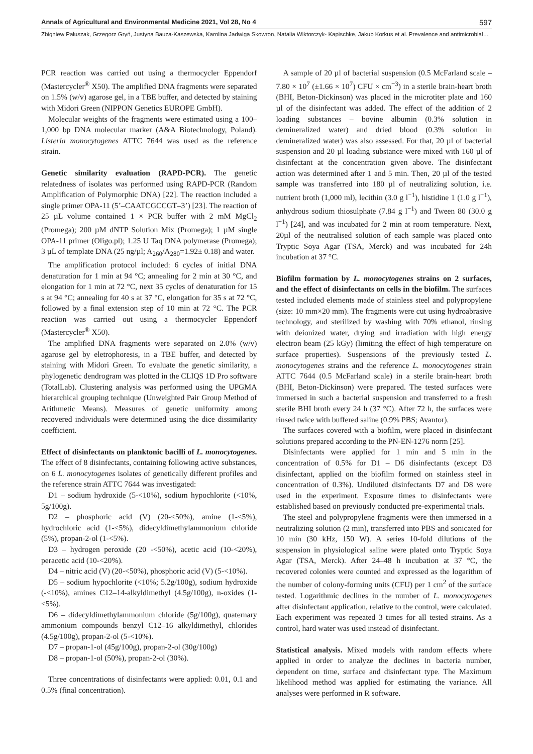Annals of Agricultural and Environmental Medicine 2021, Vol 28, No 4 597
Zbigniew Paluszak, Grzegorz Gryń, Justyna Bauza-Kaszewska, Karolina Jadwiga Skowron, Natalia Wiktorczyk- Kapischke, Jakub Korkus et al. Prevalence and antimicrobial…
PCR reaction was carried out using a thermocycler Eppendorf (Mastercycler<sup>®</sup> X50). The amplified DNA fragments were separated on 1.5% (w/v) agarose gel, in a TBE buffer, and detected by staining with Midori Green (NIPPON Genetics EUROPE GmbH).
Molecular weights of the fragments were estimated using a 100–1,000 bp DNA molecular marker (A&A Biotechnology, Poland). Listeria monocytogenes ATTC 7644 was used as the reference strain.
Genetic similarity evaluation (RAPD-PCR). The genetic relatedness of isolates was performed using RAPD-PCR (Random Amplification of Polymorphic DNA) [22]. The reaction included a single primer OPA-11 (5’–CAATCGCCGT–3’) [23]. The reaction of 25 µL volume contained 1 × PCR buffer with 2 mM MgCl<sub>2</sub> (Promega); 200 µM dNTP Solution Mix (Promega); 1 µM single OPA-11 primer (Oligo.pl); 1.25 U Taq DNA polymerase (Promega); 3 µL of template DNA (25 ng/µl; A<sub>260</sub>/A<sub>280</sub>=1.92± 0.18) and water.
The amplification protocol included: 6 cycles of initial DNA denaturation for 1 min at 94 °C; annealing for 2 min at 30 °C, and elongation for 1 min at 72 °C, next 35 cycles of denaturation for 15 s at 94 °C; annealing for 40 s at 37 °C, elongation for 35 s at 72 °C, followed by a final extension step of 10 min at 72 °C. The PCR reaction was carried out using a thermocycler Eppendorf (Mastercycler<sup>®</sup> X50).
The amplified DNA fragments were separated on 2.0% (w/v) agarose gel by eletrophoresis, in a TBE buffer, and detected by staining with Midori Green. To evaluate the genetic similarity, a phylogenetic dendrogram was plotted in the CLIQS 1D Pro software (TotalLab). Clustering analysis was performed using the UPGMA hierarchical grouping technique (Unweighted Pair Group Method of Arithmetic Means). Measures of genetic uniformity among recovered individuals were determined using the dice dissimilarity coefficient.
Effect of disinfectants on planktonic bacilli of L. monocytogenes. The effect of 8 disinfectants, containing following active substances, on 6 L. monocytogenes isolates of genetically different profiles and the reference strain ATTC 7644 was investigated:
D1 – sodium hydroxide (5-<10%), sodium hypochlorite (<10%, 5g/100g).
D2 – phosphoric acid (V) (20-<50%), amine (1-<5%), hydrochloric acid (1-<5%), didecyldimethylammonium chloride (5%), propan-2-ol (1-<5%).
D3 – hydrogen peroxide (20 -<50%), acetic acid (10-<20%), peracetic acid (10-<20%).
D4 – nitric acid (V) (20-<50%), phosphoric acid (V) (5-<10%).
D5 – sodium hypochlorite (<10%; 5.2g/100g), sodium hydroxide (-<10%), amines C12–14-alkyldimethyl (4.5g/100g), n-oxides (1-<5%).
D6 – didecyldimethylammonium chloride (5g/100g), quaternary ammonium compounds benzyl C12–16 alkyldimethyl, chlorides (4.5g/100g), propan-2-ol (5-<10%).
D7 – propan-1-ol (45g/100g), propan-2-ol (30g/100g)
D8 – propan-1-ol (50%), propan-2-ol (30%).
Three concentrations of disinfectants were applied: 0.01, 0.1 and 0.5% (final concentration).
A sample of 20 µl of bacterial suspension (0.5 McFarland scale – 7.80 × 10<sup>7</sup> (±1.66 × 10<sup>7</sup>) CFU × cm<sup>−3</sup>) in a sterile brain-heart broth (BHI, Beton-Dickinson) was placed in the microtiter plate and 160 µl of the disinfectant was added. The effect of the addition of 2 loading substances – bovine albumin (0.3% solution in demineralized water) and dried blood (0.3% solution in demineralized water) was also assessed. For that, 20 µl of bacterial suspension and 20 µl loading substance were mixed with 160 µl of disinfectant at the concentration given above. The disinfectant action was determined after 1 and 5 min. Then, 20 µl of the tested sample was transferred into 180 µl of neutralizing solution, i.e. nutrient broth (1,000 ml), lecithin (3.0 g l<sup>−1</sup>), histidine 1 (1.0 g l<sup>−1</sup>), anhydrous sodium thiosulphate (7.84 g l<sup>−1</sup>) and Tween 80 (30.0 g l<sup>−1</sup>) [24], and was incubated for 2 min at room temperature. Next, 20µl of the neutralised solution of each sample was placed onto Tryptic Soya Agar (TSA, Merck) and was incubated for 24h incubation at 37 °C.
Biofilm formation by L. monocytogenes strains on 2 surfaces, and the effect of disinfectants on cells in the biofilm. The surfaces tested included elements made of stainless steel and polypropylene (size: 10 mm×20 mm). The fragments were cut using hydroabrasive technology, and sterilized by washing with 70% ethanol, rinsing with deionized water, drying and irradiation with high energy electron beam (25 kGy) (limiting the effect of high temperature on surface properties). Suspensions of the previously tested L. monocytogenes strains and the reference L. monocytogenes strain ATTC 7644 (0.5 McFarland scale) in a sterile brain-heart broth (BHI, Beton-Dickinson) were prepared. The tested surfaces were immersed in such a bacterial suspension and transferred to a fresh sterile BHI broth every 24 h (37 °C). After 72 h, the surfaces were rinsed twice with buffered saline (0.9% PBS; Avantor).
The surfaces covered with a biofilm, were placed in disinfectant solutions prepared according to the PN-EN-1276 norm [25].
Disinfectants were applied for 1 min and 5 min in the concentration of 0.5% for D1 – D6 disinfectants (except D3 disinfectant, applied on the biofilm formed on stainless steel in concentration of 0.3%). Undiluted disinfectants D7 and D8 were used in the experiment. Exposure times to disinfectants were established based on previously conducted pre-experimental trials.
The steel and polypropylene fragments were then immersed in a neutralizing solution (2 min), transferred into PBS and sonicated for 10 min (30 kHz, 150 W). A series 10-fold dilutions of the suspension in physiological saline were plated onto Tryptic Soya Agar (TSA, Merck). After 24–48 h incubation at 37 °C, the recovered colonies were counted and expressed as the logarithm of the number of colony-forming units (CFU) per 1 cm<sup>2</sup> of the surface tested. Logarithmic declines in the number of L. monocytogenes after disinfectant application, relative to the control, were calculated. Each experiment was repeated 3 times for all tested strains. As a control, hard water was used instead of disinfectant.
Statistical analysis. Mixed models with random effects where applied in order to analyze the declines in bacteria number, dependent on time, surface and disinfectant type. The Maximum likelihood method was applied for estimating the variance. All analyses were performed in R software.